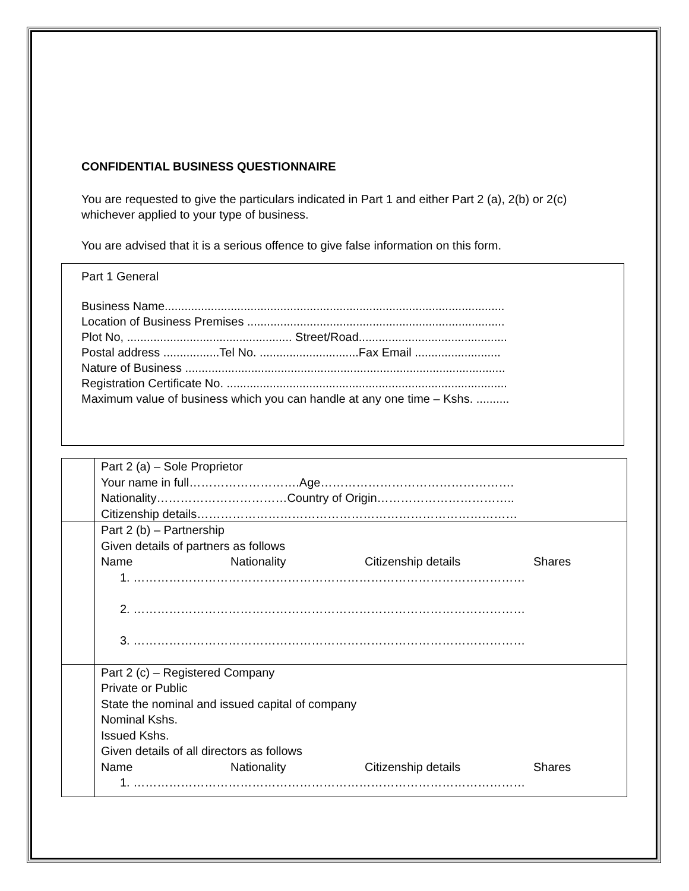CONFIDENTIAL BUSINESS QUESTIONNAIRE
You are requested to give the particulars indicated in Part 1 and either Part 2 (a), 2(b) or 2(c) whichever applied to your type of business.
You are advised that it is a serious offence to give false information on this form.
Part 1 General
Business Name.......................................................................................................
Location of Business Premises ..............................................................................
Plot No, .................................................. Street/Road.............................................
Postal address .................Tel No. ..............................Fax Email ..........................
Nature of Business .................................................................................................
Registration Certificate No. .....................................................................................
Maximum value of business which you can handle at any one time – Kshs. ..........
| | Part 2 (a) – Sole Proprietor Your name in full……………………….Age…………………………………………. Nationality……………………………Country of Origin…………………………….. Citizenship details……………………………………………………………………… |
| | Part 2 (b) – Partnership Given details of partners as follows Name Nationality Citizenship details Shares 1. ……………………………………………………………………………………… 2. ……………………………………………………………………………………… 3. ……………………………………………………………………………………… |
| | Part 2 (c) – Registered Company Private or Public State the nominal and issued capital of company Nominal Kshs. Issued Kshs. Given details of all directors as follows Name Nationality Citizenship details Shares 1. ……………………………………………………………………………………… |